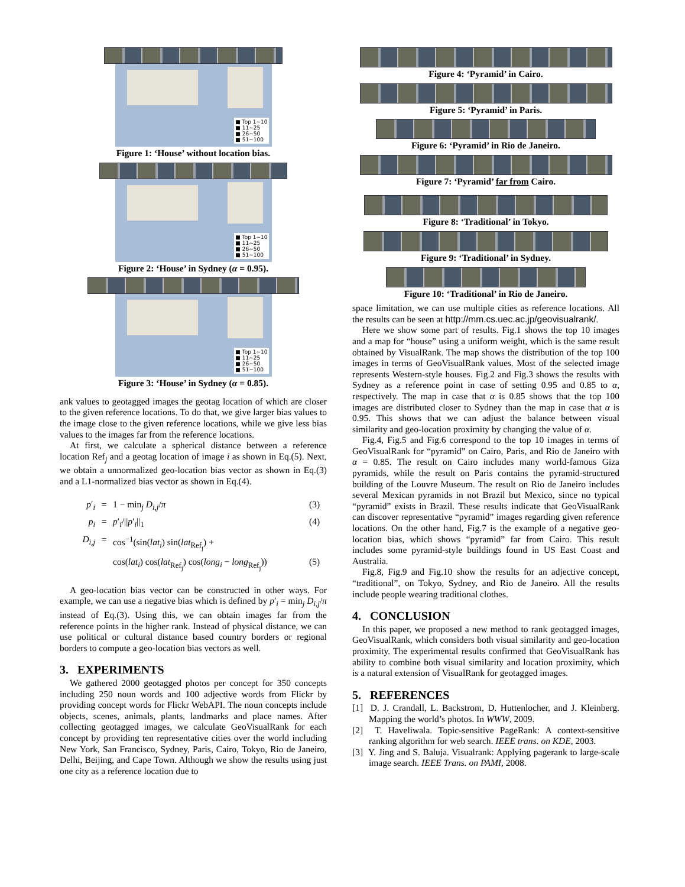■ Top 1∼10
■ 11∼25
■ 26∼50
■ 51∼100
Figure 1: ‘House’ without location bias.
■ Top 1∼10
■ 11∼25
■ 26∼50
■ 51∼100
Figure 2: ‘House’ in Sydney (α = 0.95).
■ Top 1∼10
■ 11∼25
■ 26∼50
■ 51∼100
Figure 3: ‘House’ in Sydney (α = 0.85).
ank values to geotagged images the geotag location of which are closer to the given reference locations. To do that, we give larger bias values to the image close to the given reference locations, while we give less bias values to the images far from the reference locations.
At first, we calculate a spherical distance between a reference location Ref<sub>j</sub> and a geotag location of image i as shown in Eq.(5). Next, we obtain a unnormalized geo-location bias vector as shown in Eq.(3) and a L1-normalized bias vector as shown in Eq.(4).
p′<sub>i</sub> = 1 − min<sub>j</sub> D<sub>i,j</sub>/π (3) p<sub>i</sub> = p′<sub>i</sub>/||p′<sub>i</sub>||<sub>1</sub> (4) D<sub>i,j</sub> = cos<sup>−1</sup>(sin(lat<sub>i</sub>) sin(lat<sub>Ref<sub>j</sub></sub>) + cos(lat<sub>i</sub>) cos(lat<sub>Ref<sub>j</sub></sub>) cos(long<sub>i</sub> − long<sub>Ref<sub>j</sub></sub>)) (5)
A geo-location bias vector can be constructed in other ways. For example, we can use a negative bias which is defined by p′<sub>i</sub> = min<sub>j</sub> D<sub>i,j</sub>/π instead of Eq.(3). Using this, we can obtain images far from the reference points in the higher rank. Instead of physical distance, we can use political or cultural distance based country borders or regional borders to compute a geo-location bias vectors as well.
3. EXPERIMENTS
We gathered 2000 geotagged photos per concept for 350 concepts including 250 noun words and 100 adjective words from Flickr by providing concept words for Flickr WebAPI. The noun concepts include objects, scenes, animals, plants, landmarks and place names. After collecting geotagged images, we calculate GeoVisualRank for each concept by providing ten representative cities over the world including New York, San Francisco, Sydney, Paris, Cairo, Tokyo, Rio de Janeiro, Delhi, Beijing, and Cape Town. Although we show the results using just one city as a reference location due to
Figure 4: ‘Pyramid’ in Cairo.
Figure 5: ‘Pyramid’ in Paris.
Figure 6: ‘Pyramid’ in Rio de Janeiro.
Figure 7: ‘Pyramid’ far from Cairo.
Figure 8: ‘Traditional’ in Tokyo.
Figure 9: ‘Traditional’ in Sydney.
Figure 10: ‘Traditional’ in Rio de Janeiro.
space limitation, we can use multiple cities as reference locations. All the results can be seen at http://mm.cs.uec.ac.jp/geovisualrank/.
Here we show some part of results. Fig.1 shows the top 10 images and a map for “house” using a uniform weight, which is the same result obtained by VisualRank. The map shows the distribution of the top 100 images in terms of GeoVisualRank values. Most of the selected image represents Western-style houses. Fig.2 and Fig.3 shows the results with Sydney as a reference point in case of setting 0.95 and 0.85 to α, respectively. The map in case that α is 0.85 shows that the top 100 images are distributed closer to Sydney than the map in case that α is 0.95. This shows that we can adjust the balance between visual similarity and geo-location proximity by changing the value of α.
Fig.4, Fig.5 and Fig.6 correspond to the top 10 images in terms of GeoVisualRank for “pyramid” on Cairo, Paris, and Rio de Janeiro with α = 0.85. The result on Cairo includes many world-famous Giza pyramids, while the result on Paris contains the pyramid-structured building of the Louvre Museum. The result on Rio de Janeiro includes several Mexican pyramids in not Brazil but Mexico, since no typical “pyramid” exists in Brazil. These results indicate that GeoVisualRank can discover representative “pyramid” images regarding given reference locations. On the other hand, Fig.7 is the example of a negative geo-location bias, which shows “pyramid” far from Cairo. This result includes some pyramid-style buildings found in US East Coast and Australia.
Fig.8, Fig.9 and Fig.10 show the results for an adjective concept, “traditional”, on Tokyo, Sydney, and Rio de Janeiro. All the results include people wearing traditional clothes.
4. CONCLUSION
In this paper, we proposed a new method to rank geotagged images, GeoVisualRank, which considers both visual similarity and geo-location proximity. The experimental results confirmed that GeoVisualRank has ability to combine both visual similarity and location proximity, which is a natural extension of VisualRank for geotagged images.
5. REFERENCES
[1] D. J. Crandall, L. Backstrom, D. Huttenlocher, and J. Kleinberg. Mapping the world’s photos. In WWW, 2009.
[2] T. Haveliwala. Topic-sensitive PageRank: A context-sensitive ranking algorithm for web search. IEEE trans. on KDE, 2003.
[3] Y. Jing and S. Baluja. Visualrank: Applying pagerank to large-scale image search. IEEE Trans. on PAMI, 2008.